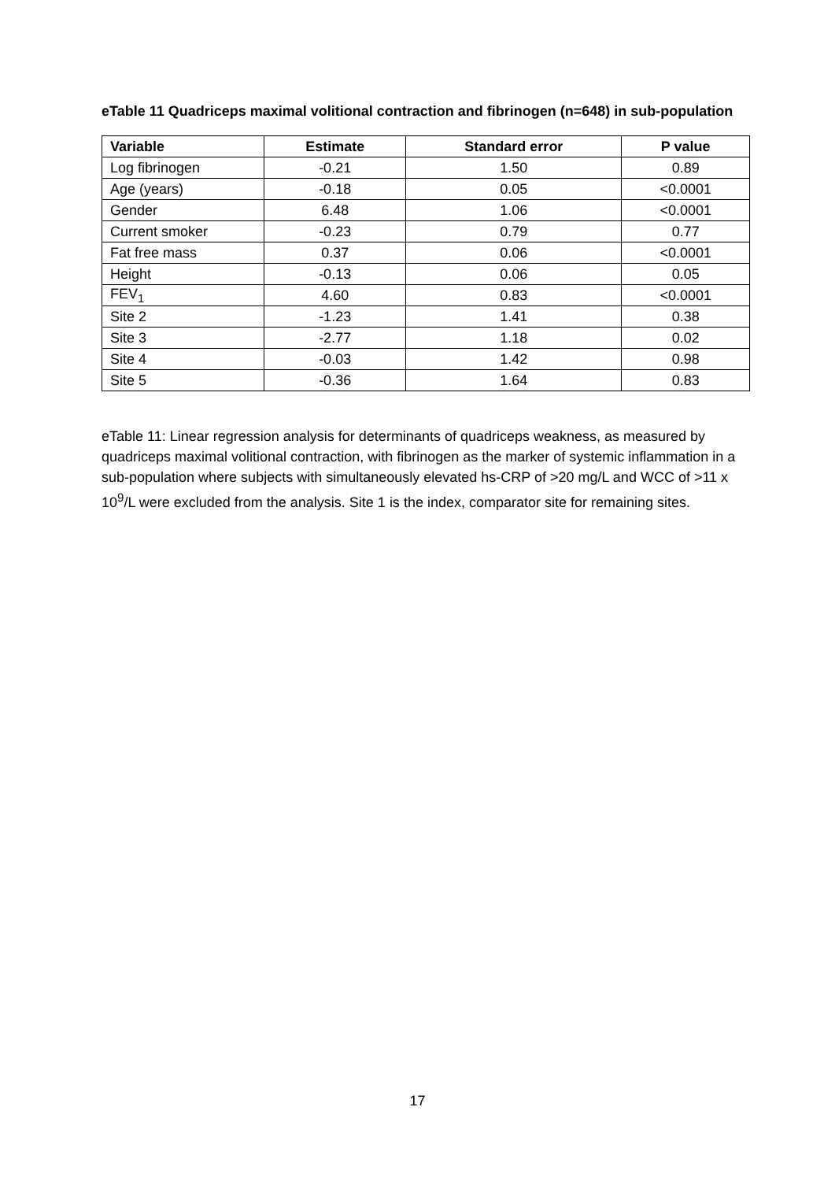eTable 11 Quadriceps maximal volitional contraction and fibrinogen (n=648) in sub-population
| Variable | Estimate | Standard error | P value |
| --- | --- | --- | --- |
| Log fibrinogen | -0.21 | 1.50 | 0.89 |
| Age (years) | -0.18 | 0.05 | <0.0001 |
| Gender | 6.48 | 1.06 | <0.0001 |
| Current smoker | -0.23 | 0.79 | 0.77 |
| Fat free mass | 0.37 | 0.06 | <0.0001 |
| Height | -0.13 | 0.06 | 0.05 |
| FEV<sub>1</sub> | 4.60 | 0.83 | <0.0001 |
| Site 2 | -1.23 | 1.41 | 0.38 |
| Site 3 | -2.77 | 1.18 | 0.02 |
| Site 4 | -0.03 | 1.42 | 0.98 |
| Site 5 | -0.36 | 1.64 | 0.83 |
eTable 11: Linear regression analysis for determinants of quadriceps weakness, as measured by quadriceps maximal volitional contraction, with fibrinogen as the marker of systemic inflammation in a sub-population where subjects with simultaneously elevated hs-CRP of >20 mg/L and WCC of >11 x 10<sup>9</sup>/L were excluded from the analysis. Site 1 is the index, comparator site for remaining sites.
17